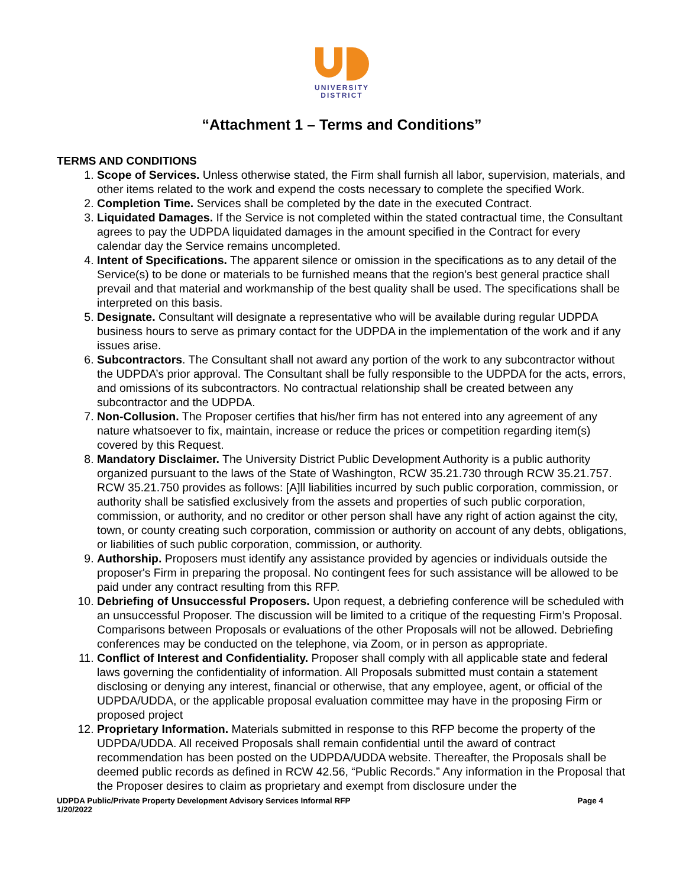UNIVERSITY
DISTRICT
“Attachment 1 – Terms and Conditions”
TERMS AND CONDITIONS
1. Scope of Services. Unless otherwise stated, the Firm shall furnish all labor, supervision, materials, and other items related to the work and expend the costs necessary to complete the specified Work.
2. Completion Time. Services shall be completed by the date in the executed Contract.
3. Liquidated Damages. If the Service is not completed within the stated contractual time, the Consultant agrees to pay the UDPDA liquidated damages in the amount specified in the Contract for every calendar day the Service remains uncompleted.
4. Intent of Specifications. The apparent silence or omission in the specifications as to any detail of the Service(s) to be done or materials to be furnished means that the region’s best general practice shall prevail and that material and workmanship of the best quality shall be used. The specifications shall be interpreted on this basis.
5. Designate. Consultant will designate a representative who will be available during regular UDPDA business hours to serve as primary contact for the UDPDA in the implementation of the work and if any issues arise.
6. Subcontractors. The Consultant shall not award any portion of the work to any subcontractor without the UDPDA’s prior approval. The Consultant shall be fully responsible to the UDPDA for the acts, errors, and omissions of its subcontractors. No contractual relationship shall be created between any subcontractor and the UDPDA.
7. Non-Collusion. The Proposer certifies that his/her firm has not entered into any agreement of any nature whatsoever to fix, maintain, increase or reduce the prices or competition regarding item(s) covered by this Request.
8. Mandatory Disclaimer. The University District Public Development Authority is a public authority organized pursuant to the laws of the State of Washington, RCW 35.21.730 through RCW 35.21.757. RCW 35.21.750 provides as follows: [A]ll liabilities incurred by such public corporation, commission, or authority shall be satisfied exclusively from the assets and properties of such public corporation, commission, or authority, and no creditor or other person shall have any right of action against the city, town, or county creating such corporation, commission or authority on account of any debts, obligations, or liabilities of such public corporation, commission, or authority.
9. Authorship. Proposers must identify any assistance provided by agencies or individuals outside the proposer's Firm in preparing the proposal. No contingent fees for such assistance will be allowed to be paid under any contract resulting from this RFP.
10. Debriefing of Unsuccessful Proposers. Upon request, a debriefing conference will be scheduled with an unsuccessful Proposer. The discussion will be limited to a critique of the requesting Firm’s Proposal. Comparisons between Proposals or evaluations of the other Proposals will not be allowed. Debriefing conferences may be conducted on the telephone, via Zoom, or in person as appropriate.
11. Conflict of Interest and Confidentiality. Proposer shall comply with all applicable state and federal laws governing the confidentiality of information. All Proposals submitted must contain a statement disclosing or denying any interest, financial or otherwise, that any employee, agent, or official of the UDPDA/UDDA, or the applicable proposal evaluation committee may have in the proposing Firm or proposed project
12. Proprietary Information. Materials submitted in response to this RFP become the property of the UDPDA/UDDA. All received Proposals shall remain confidential until the award of contract recommendation has been posted on the UDPDA/UDDA website. Thereafter, the Proposals shall be deemed public records as defined in RCW 42.56, “Public Records.” Any information in the Proposal that the Proposer desires to claim as proprietary and exempt from disclosure under the
UDPDA Public/Private Property Development Advisory Services Informal RFP
1/20/2022
Page 4